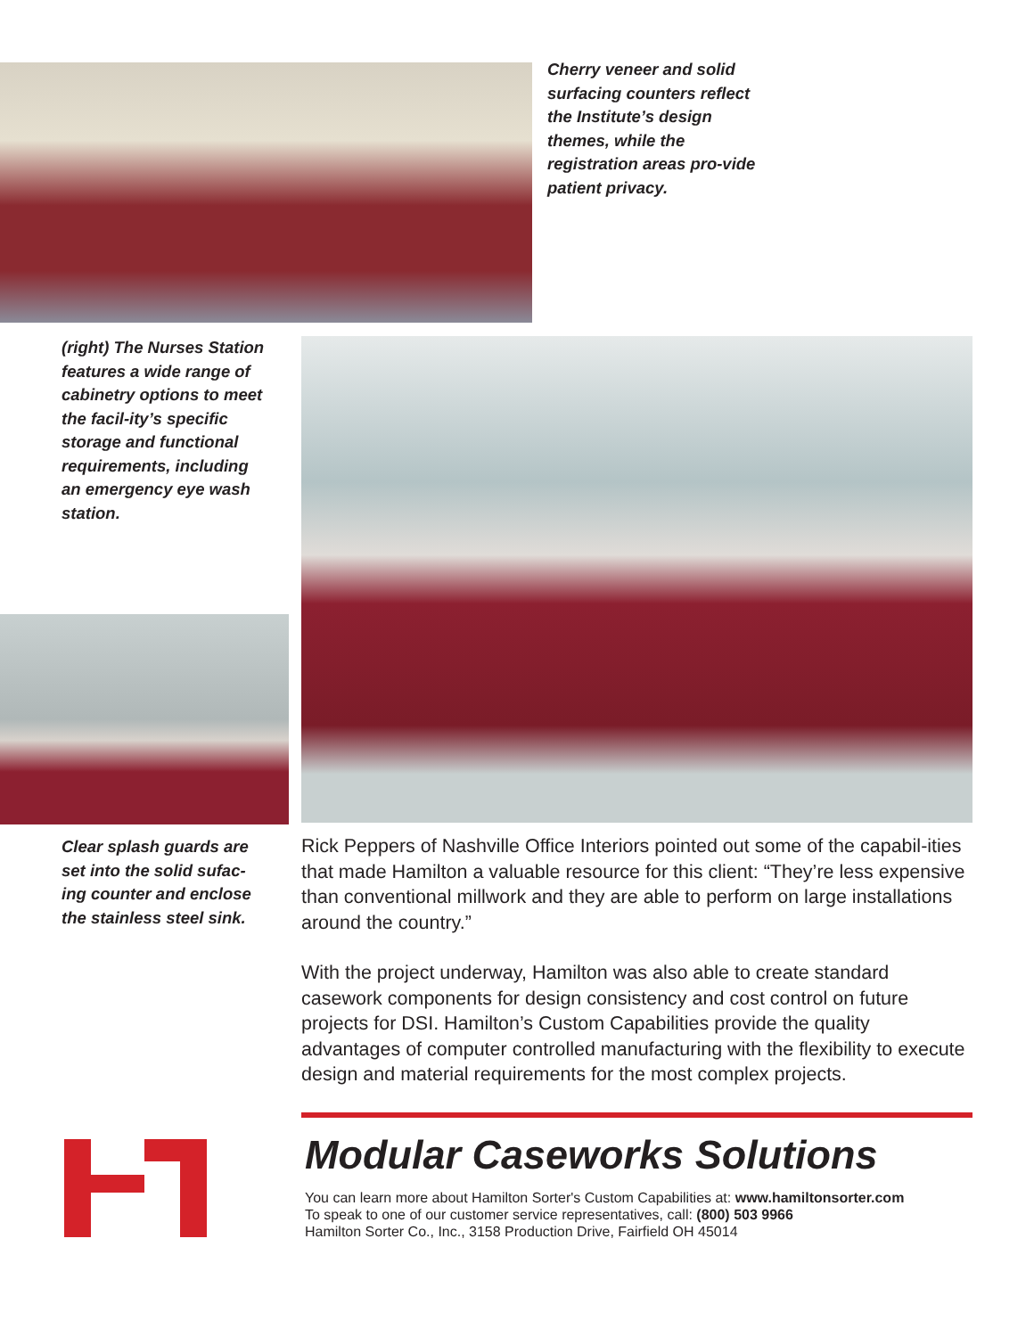Cherry veneer and solid surfacing counters reflect the Institute’s design themes, while the registration areas pro-vide patient privacy.
(right) The Nurses Station features a wide range of cabinetry options to meet the facil-ity’s specific storage and functional requirements, including an emergency eye wash station.
Clear splash guards are set into the solid sufac-ing counter and enclose the stainless steel sink.
Rick Peppers of Nashville Office Interiors pointed out some of the capabil-ities that made Hamilton a valuable resource for this client: “They’re less expensive than conventional millwork and they are able to perform on large installations around the country.”
With the project underway, Hamilton was also able to create standard casework components for design consistency and cost control on future projects for DSI. Hamilton’s Custom Capabilities provide the quality advantages of computer controlled manufacturing with the flexibility to execute design and material requirements for the most complex projects.
Modular Caseworks Solutions
You can learn more about Hamilton Sorter's Custom Capabilities at: www.hamiltonsorter.com
To speak to one of our customer service representatives, call: (800) 503 9966
Hamilton Sorter Co., Inc., 3158 Production Drive, Fairfield OH 45014